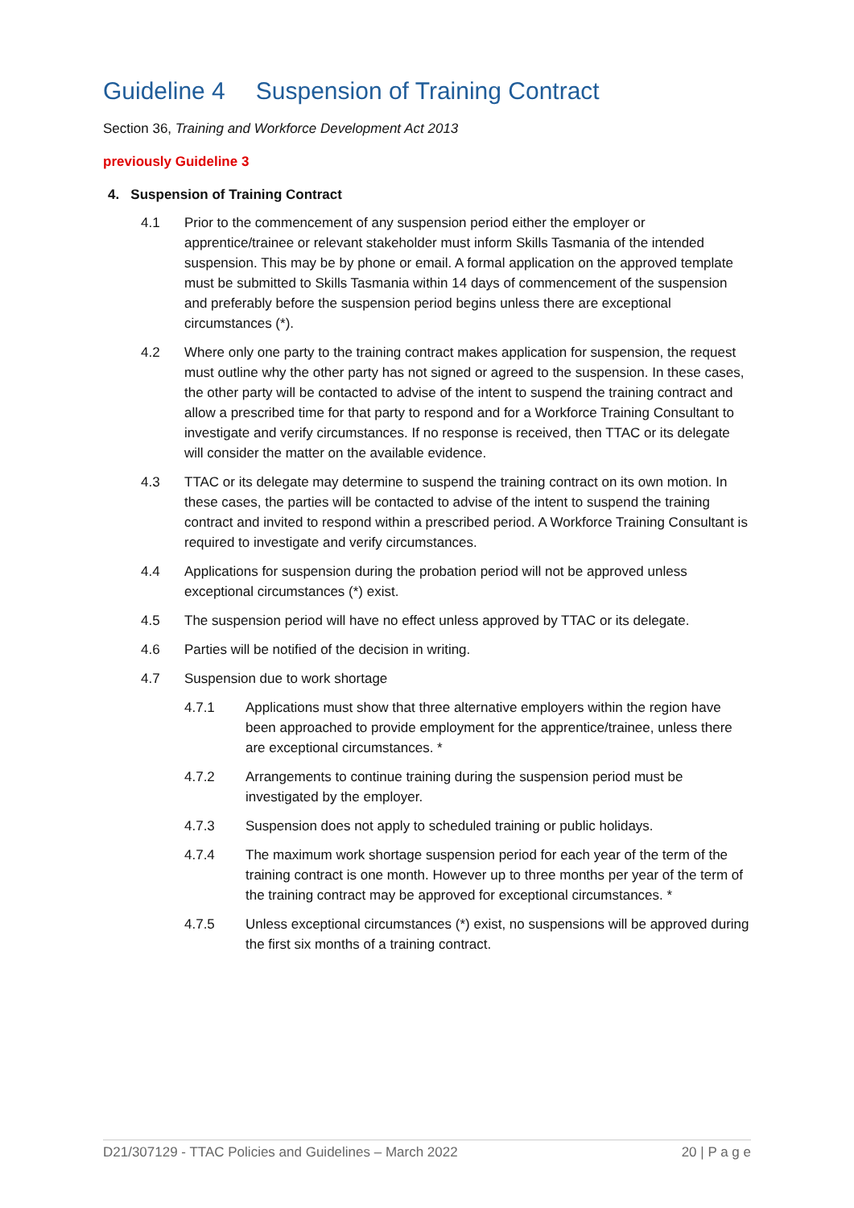Guideline 4 Suspension of Training Contract
Section 36, Training and Workforce Development Act 2013
previously Guideline 3
4. Suspension of Training Contract
4.1 Prior to the commencement of any suspension period either the employer or apprentice/trainee or relevant stakeholder must inform Skills Tasmania of the intended suspension. This may be by phone or email. A formal application on the approved template must be submitted to Skills Tasmania within 14 days of commencement of the suspension and preferably before the suspension period begins unless there are exceptional circumstances (*).
4.2 Where only one party to the training contract makes application for suspension, the request must outline why the other party has not signed or agreed to the suspension. In these cases, the other party will be contacted to advise of the intent to suspend the training contract and allow a prescribed time for that party to respond and for a Workforce Training Consultant to investigate and verify circumstances. If no response is received, then TTAC or its delegate will consider the matter on the available evidence.
4.3 TTAC or its delegate may determine to suspend the training contract on its own motion. In these cases, the parties will be contacted to advise of the intent to suspend the training contract and invited to respond within a prescribed period. A Workforce Training Consultant is required to investigate and verify circumstances.
4.4 Applications for suspension during the probation period will not be approved unless exceptional circumstances (*) exist.
4.5 The suspension period will have no effect unless approved by TTAC or its delegate.
4.6 Parties will be notified of the decision in writing.
4.7 Suspension due to work shortage
4.7.1 Applications must show that three alternative employers within the region have been approached to provide employment for the apprentice/trainee, unless there are exceptional circumstances. *
4.7.2 Arrangements to continue training during the suspension period must be investigated by the employer.
4.7.3 Suspension does not apply to scheduled training or public holidays.
4.7.4 The maximum work shortage suspension period for each year of the term of the training contract is one month. However up to three months per year of the term of the training contract may be approved for exceptional circumstances. *
4.7.5 Unless exceptional circumstances (*) exist, no suspensions will be approved during the first six months of a training contract.
D21/307129 - TTAC Policies and Guidelines – March 2022 20 | P a g e